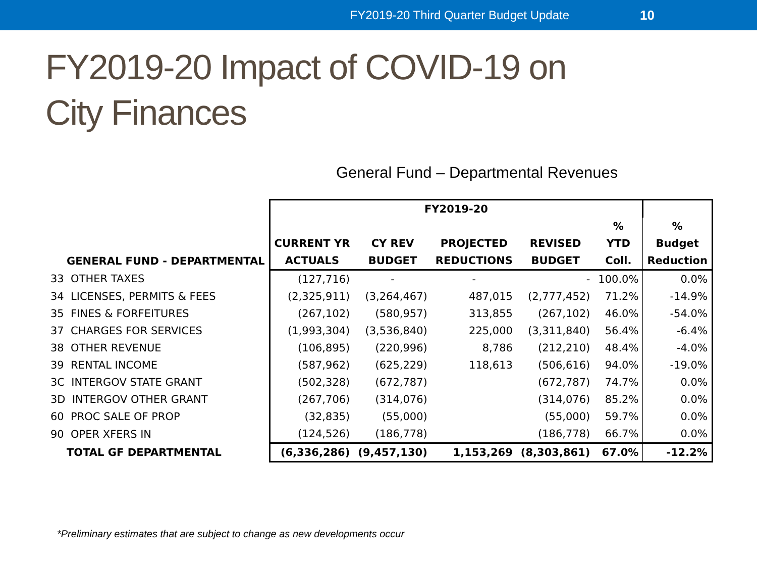FY2019-20 Third Quarter Budget Update 10
FY2019-20 Impact of COVID-19 on
City Finances
General Fund – Departmental Revenues
| | FY2019-20 | | | | | |
| --- | --- | --- | --- | --- | --- | --- |
| | | | | | % | % |
| | CURRENT YR | CY REV | PROJECTED | REVISED | YTD | Budget |
| GENERAL FUND - DEPARTMENTAL | ACTUALS | BUDGET | REDUCTIONS | BUDGET | Coll. | Reduction |
| 33 OTHER TAXES | (127,716) | - | - | - | 100.0% | 0.0% |
| 34 LICENSES, PERMITS & FEES | (2,325,911) | (3,264,467) | 487,015 | (2,777,452) | 71.2% | -14.9% |
| 35 FINES & FORFEITURES | (267,102) | (580,957) | 313,855 | (267,102) | 46.0% | -54.0% |
| 37 CHARGES FOR SERVICES | (1,993,304) | (3,536,840) | 225,000 | (3,311,840) | 56.4% | -6.4% |
| 38 OTHER REVENUE | (106,895) | (220,996) | 8,786 | (212,210) | 48.4% | -4.0% |
| 39 RENTAL INCOME | (587,962) | (625,229) | 118,613 | (506,616) | 94.0% | -19.0% |
| 3C INTERGOV STATE GRANT | (502,328) | (672,787) | | (672,787) | 74.7% | 0.0% |
| 3D INTERGOV OTHER GRANT | (267,706) | (314,076) | | (314,076) | 85.2% | 0.0% |
| 60 PROC SALE OF PROP | (32,835) | (55,000) | | (55,000) | 59.7% | 0.0% |
| 90 OPER XFERS IN | (124,526) | (186,778) | | (186,778) | 66.7% | 0.0% |
| TOTAL GF DEPARTMENTAL | (6,336,286) | (9,457,130) | 1,153,269 | (8,303,861) | 67.0% | -12.2% |
*Preliminary estimates that are subject to change as new developments occur